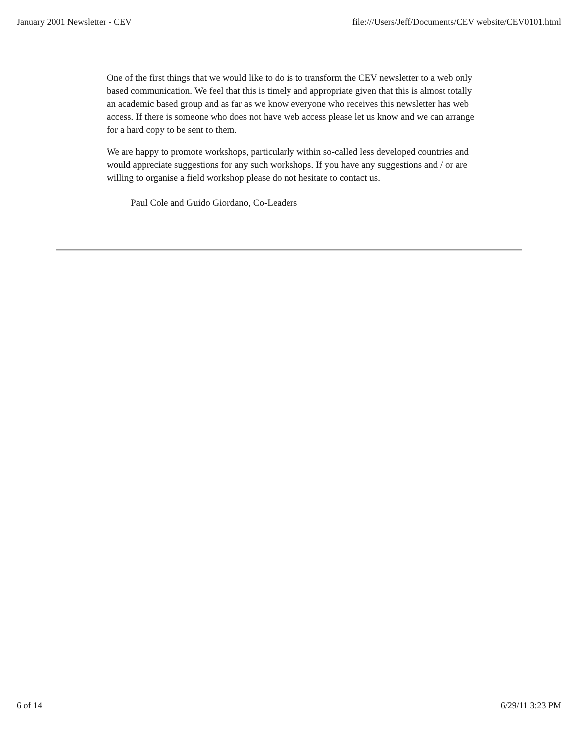January 2001 Newsletter - CEV file:///Users/Jeff/Documents/CEV website/CEV0101.html
One of the first things that we would like to do is to transform the CEV newsletter to a web only based communication. We feel that this is timely and appropriate given that this is almost totally an academic based group and as far as we know everyone who receives this newsletter has web access. If there is someone who does not have web access please let us know and we can arrange for a hard copy to be sent to them.
We are happy to promote workshops, particularly within so-called less developed countries and would appreciate suggestions for any such workshops. If you have any suggestions and / or are willing to organise a field workshop please do not hesitate to contact us.
Paul Cole and Guido Giordano, Co-Leaders
6 of 14 6/29/11 3:23 PM